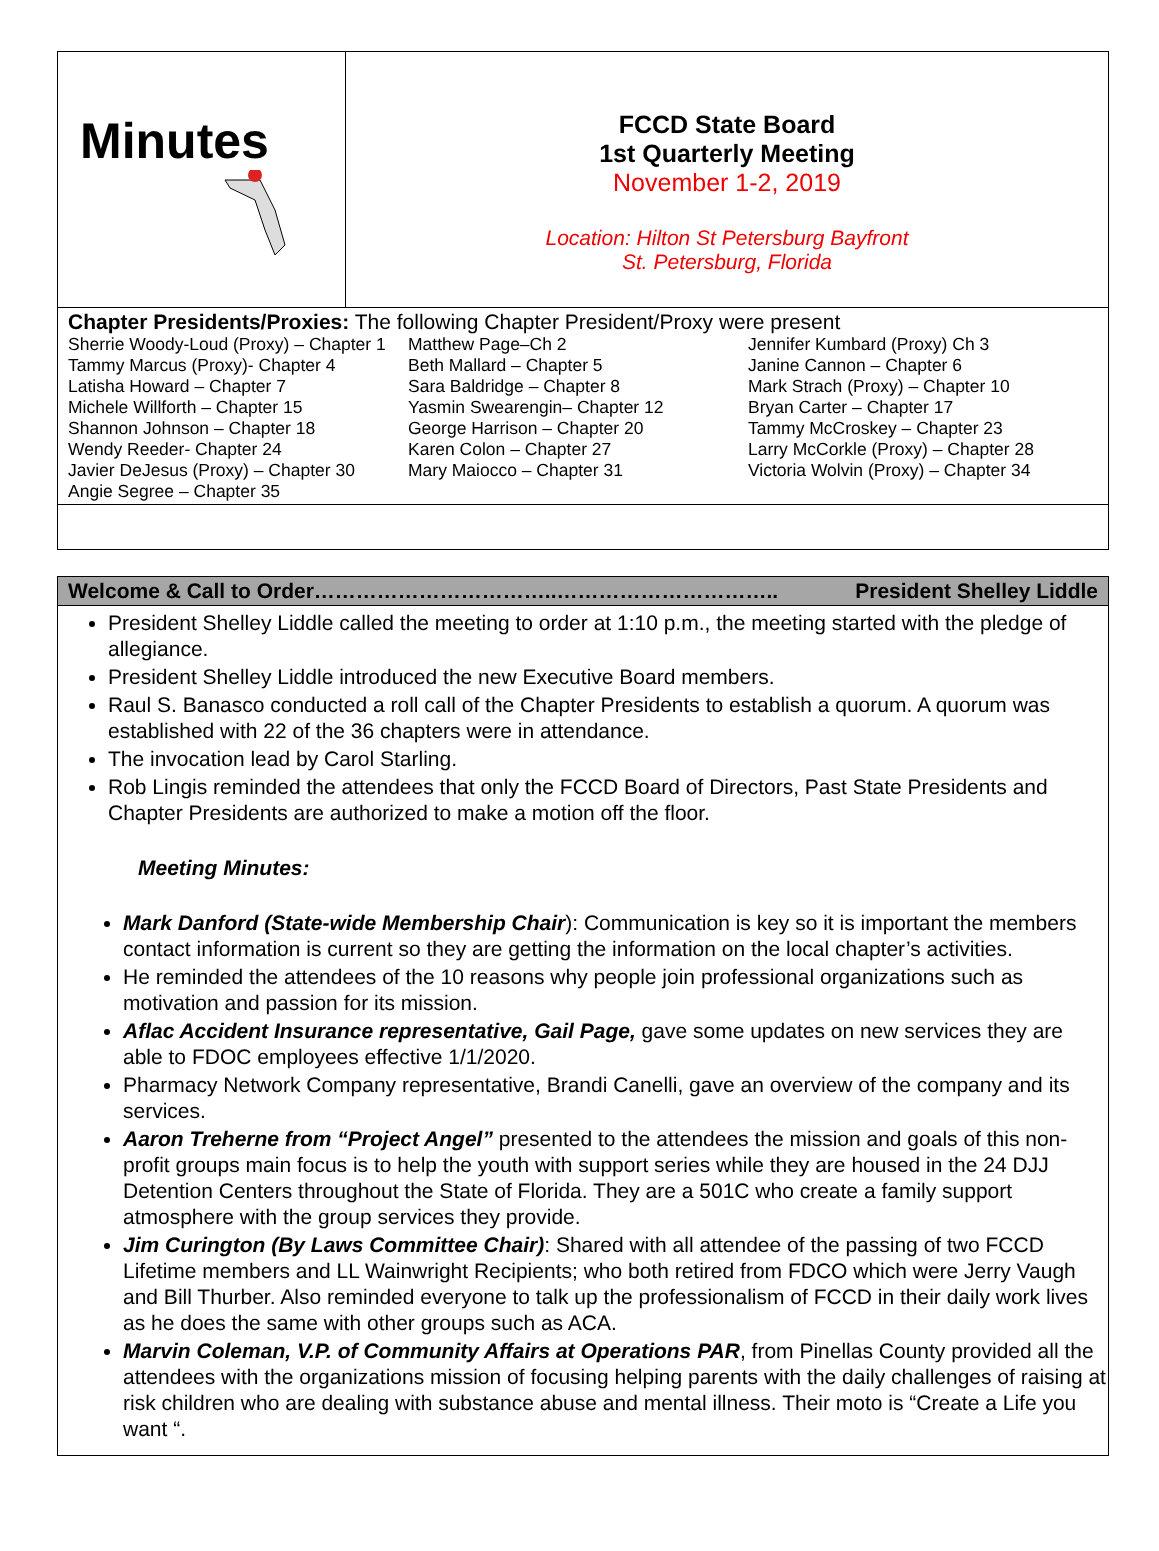Minutes
FCCD State Board
1st Quarterly Meeting
November 1-2, 2019
Location: Hilton St Petersburg Bayfront
St. Petersburg, Florida
Chapter Presidents/Proxies: The following Chapter President/Proxy were present
| Sherrie Woody-Loud (Proxy) – Chapter 1 | Matthew Page–Ch 2 | Jennifer Kumbard (Proxy) Ch 3 |
| Tammy Marcus (Proxy)- Chapter 4 | Beth Mallard – Chapter 5 | Janine Cannon – Chapter 6 |
| Latisha Howard – Chapter 7 | Sara Baldridge – Chapter 8 | Mark Strach (Proxy) – Chapter 10 |
| Michele Willforth – Chapter 15 | Yasmin Swearengin– Chapter 12 | Bryan Carter – Chapter 17 |
| Shannon Johnson – Chapter 18 | George Harrison – Chapter 20 | Tammy McCroskey – Chapter 23 |
| Wendy Reeder- Chapter 24 | Karen Colon – Chapter 27 | Larry McCorkle (Proxy) – Chapter 28 |
| Javier DeJesus (Proxy) – Chapter 30 | Mary Maiocco – Chapter 31 | Victoria Wolvin (Proxy) – Chapter 34 |
| Angie Segree – Chapter 35 | | |
Welcome & Call to Order……………………………..………………………….. President Shelley Liddle
President Shelley Liddle called the meeting to order at 1:10 p.m., the meeting started with the pledge of allegiance.
President Shelley Liddle introduced the new Executive Board members.
Raul S. Banasco conducted a roll call of the Chapter Presidents to establish a quorum. A quorum was established with 22 of the 36 chapters were in attendance.
The invocation lead by Carol Starling.
Rob Lingis reminded the attendees that only the FCCD Board of Directors, Past State Presidents and Chapter Presidents are authorized to make a motion off the floor.
Meeting Minutes:
Mark Danford (State-wide Membership Chair): Communication is key so it is important the members contact information is current so they are getting the information on the local chapter’s activities.
He reminded the attendees of the 10 reasons why people join professional organizations such as motivation and passion for its mission.
Aflac Accident Insurance representative, Gail Page, gave some updates on new services they are able to FDOC employees effective 1/1/2020.
Pharmacy Network Company representative, Brandi Canelli, gave an overview of the company and its services.
Aaron Treherne from “Project Angel” presented to the attendees the mission and goals of this non-profit groups main focus is to help the youth with support series while they are housed in the 24 DJJ Detention Centers throughout the State of Florida. They are a 501C who create a family support atmosphere with the group services they provide.
Jim Curington (By Laws Committee Chair): Shared with all attendee of the passing of two FCCD Lifetime members and LL Wainwright Recipients; who both retired from FDCO which were Jerry Vaugh and Bill Thurber. Also reminded everyone to talk up the professionalism of FCCD in their daily work lives as he does the same with other groups such as ACA.
Marvin Coleman, V.P. of Community Affairs at Operations PAR, from Pinellas County provided all the attendees with the organizations mission of focusing helping parents with the daily challenges of raising at risk children who are dealing with substance abuse and mental illness. Their moto is “Create a Life you want “.